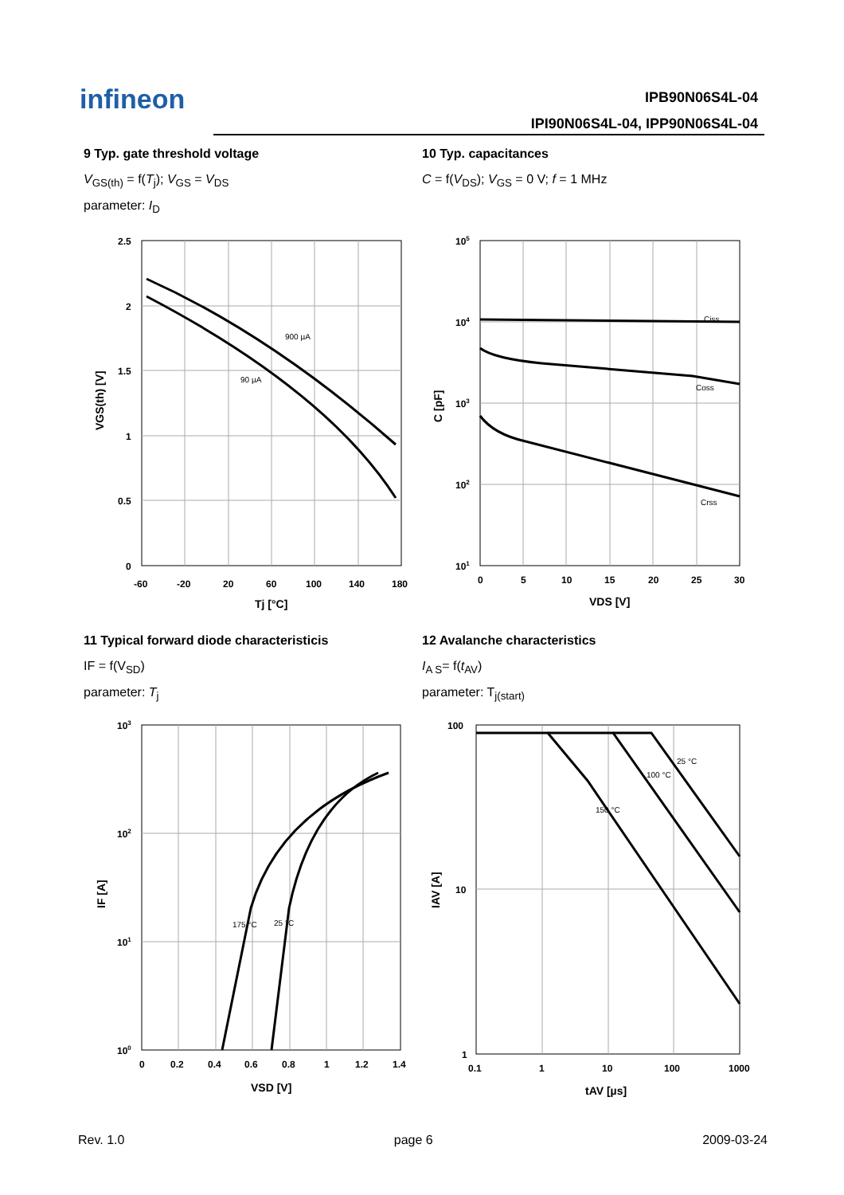infineon IPB90N06S4L-04
IPI90N06S4L-04, IPP90N06S4L-04
9 Typ. gate threshold voltage
V<sub>GS(th)</sub> = f(T<sub>j</sub>); V<sub>GS</sub> = V<sub>DS</sub>
parameter: I<sub>D</sub>
10 Typ. capacitances
C = f(V<sub>DS</sub>); V<sub>GS</sub> = 0 V; f = 1 MHz
900 µA
90 µA
2.5
2
1.5
1
0.5
0
-60
-20
20
60
100
140
180
Tj [°C]
VGS(th) [V]
Ciss
Coss
Crss
105
104
103
102
101
0
5
10
15
20
25
30
VDS [V]
C [pF]
11 Typical forward diode characteristicis
IF = f(V<sub>SD</sub>)
parameter: T<sub>j</sub>
12 Avalanche characteristics
I<sub>A S</sub>= f(t<sub>AV</sub>)
parameter: T<sub>j(start)</sub>
175 °C
25 °C
103
102
101
100
0
0.2
0.4
0.6
0.8
1
1.2
1.4
VSD [V]
IF [A]
150 °C
100 °C
25 °C
100
10
1
0.1
1
10
100
1000
tAV [µs]
IAV [A]
Rev. 1.0 page 6 2009-03-24